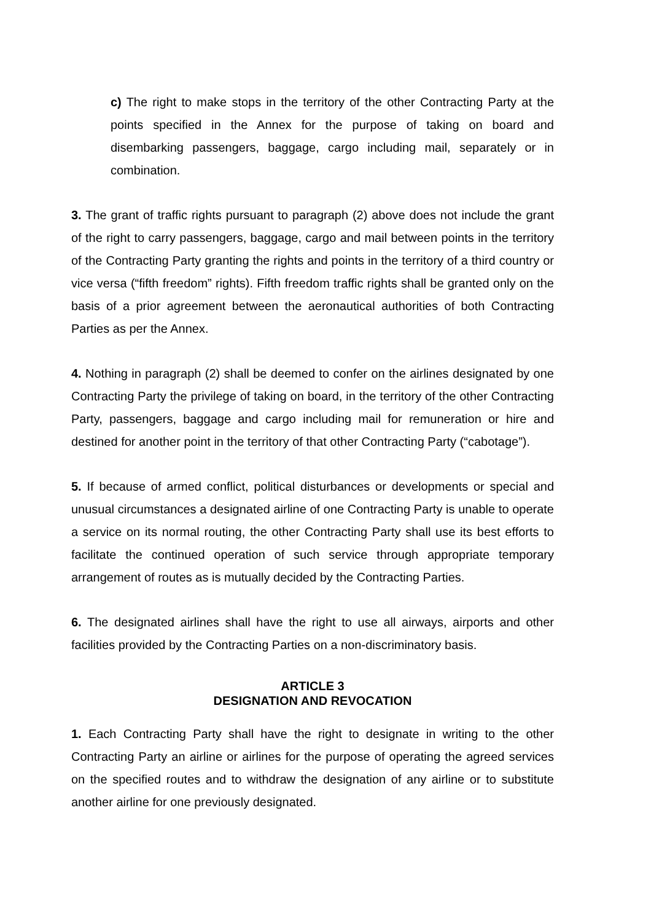c) The right to make stops in the territory of the other Contracting Party at the points specified in the Annex for the purpose of taking on board and disembarking passengers, baggage, cargo including mail, separately or in combination.
3. The grant of traffic rights pursuant to paragraph (2) above does not include the grant of the right to carry passengers, baggage, cargo and mail between points in the territory of the Contracting Party granting the rights and points in the territory of a third country or vice versa (“fifth freedom” rights). Fifth freedom traffic rights shall be granted only on the basis of a prior agreement between the aeronautical authorities of both Contracting Parties as per the Annex.
4. Nothing in paragraph (2) shall be deemed to confer on the airlines designated by one Contracting Party the privilege of taking on board, in the territory of the other Contracting Party, passengers, baggage and cargo including mail for remuneration or hire and destined for another point in the territory of that other Contracting Party (“cabotage”).
5. If because of armed conflict, political disturbances or developments or special and unusual circumstances a designated airline of one Contracting Party is unable to operate a service on its normal routing, the other Contracting Party shall use its best efforts to facilitate the continued operation of such service through appropriate temporary arrangement of routes as is mutually decided by the Contracting Parties.
6. The designated airlines shall have the right to use all airways, airports and other facilities provided by the Contracting Parties on a non-discriminatory basis.
ARTICLE 3
DESIGNATION AND REVOCATION
1. Each Contracting Party shall have the right to designate in writing to the other Contracting Party an airline or airlines for the purpose of operating the agreed services on the specified routes and to withdraw the designation of any airline or to substitute another airline for one previously designated.